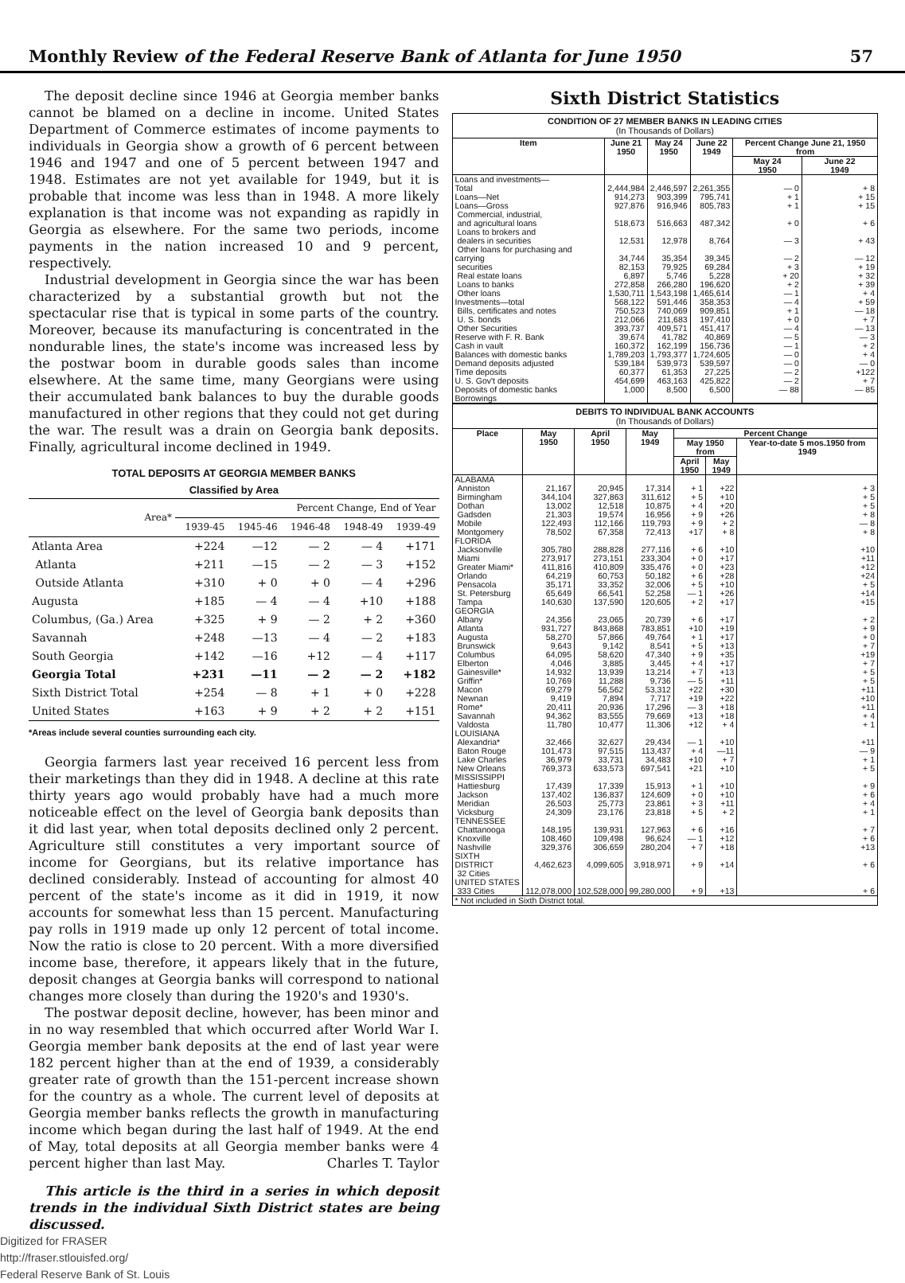Monthly Review of the Federal Reserve Bank of Atlanta for June 1950 57
The deposit decline since 1946 at Georgia member banks cannot be blamed on a decline in income. United States Department of Commerce estimates of income payments to individuals in Georgia show a growth of 6 percent between 1946 and 1947 and one of 5 percent between 1947 and 1948. Estimates are not yet available for 1949, but it is probable that income was less than in 1948. A more likely explanation is that income was not expanding as rapidly in Georgia as elsewhere. For the same two periods, income payments in the nation increased 10 and 9 percent, respectively.
Industrial development in Georgia since the war has been characterized by a substantial growth but not the spectacular rise that is typical in some parts of the country. Moreover, because its manufacturing is concentrated in the nondurable lines, the state's income was increased less by the postwar boom in durable goods sales than income elsewhere. At the same time, many Georgians were using their accumulated bank balances to buy the durable goods manufactured in other regions that they could not get during the war. The result was a drain on Georgia bank deposits. Finally, agricultural income declined in 1949.
TOTAL DEPOSITS AT GEORGIA MEMBER BANKS
Classified by Area
| Area* | Percent Change, End of Year | | | | |
| --- | --- | --- | --- | --- | --- |
| | 1939-45 | 1945-46 | 1946-48 | 1948-49 | 1939-49 |
| Atlanta Area | +224 | —12 | — 2 | — 4 | +171 |
| Atlanta | +211 | —15 | — 2 | — 3 | +152 |
| Outside Atlanta | +310 | + 0 | + 0 | — 4 | +296 |
| Augusta | +185 | — 4 | — 4 | +10 | +188 |
| Columbus, (Ga.) Area | +325 | + 9 | — 2 | + 2 | +360 |
| Savannah | +248 | —13 | — 4 | — 2 | +183 |
| South Georgia | +142 | —16 | +12 | — 4 | +117 |
| Georgia Total | +231 | —11 | — 2 | — 2 | +182 |
| Sixth District Total | +254 | — 8 | + 1 | + 0 | +228 |
| United States | +163 | + 9 | + 2 | + 2 | +151 |
*Areas include several counties surrounding each city.
Georgia farmers last year received 16 percent less from their marketings than they did in 1948. A decline at this rate thirty years ago would probably have had a much more noticeable effect on the level of Georgia bank deposits than it did last year, when total deposits declined only 2 percent. Agriculture still constitutes a very important source of income for Georgians, but its relative importance has declined considerably. Instead of accounting for almost 40 percent of the state's income as it did in 1919, it now accounts for somewhat less than 15 percent. Manufacturing pay rolls in 1919 made up only 12 percent of total income. Now the ratio is close to 20 percent. With a more diversified income base, therefore, it appears likely that in the future, deposit changes at Georgia banks will correspond to national changes more closely than during the 1920's and 1930's.
The postwar deposit decline, however, has been minor and in no way resembled that which occurred after World War I. Georgia member bank deposits at the end of last year were 182 percent higher than at the end of 1939, a considerably greater rate of growth than the 151-percent increase shown for the country as a whole. The current level of deposits at Georgia member banks reflects the growth in manufacturing income which began during the last half of 1949. At the end of May, total deposits at all Georgia member banks were 4 percent higher than last May. Charles T. Taylor
This article is the third in a series in which deposit trends in the individual Sixth District states are being discussed.
Digitized for FRASER
http://fraser.stlouisfed.org/
Federal Reserve Bank of St. Louis
Sixth District Statistics
CONDITION OF 27 MEMBER BANKS IN LEADING CITIES
(In Thousands of Dollars)
| Item | June 21 1950 | May 24 1950 | June 22 1949 | Percent Change June 21, 1950 from | |
| --- | --- | --- | --- | --- | --- |
| | | | | May 24 1950 | June 22 1949 |
| Loans and investments— Total Loans—Net Loans—Gross Commercial, industrial, and agricultural loans Loans to brokers and dealers in securities Other loans for purchasing and carrying securities Real estate loans Loans to banks Other loans Investments—total Bills, certificates and notes U. S. bonds Other Securities Reserve with F. R. Bank Cash in vault Balances with domestic banks Demand deposits adjusted Time deposits U. S. Gov't deposits Deposits of domestic banks Borrowings | 2,444,984 914,273 927,876 518,673 12,531 34,744 82,153 6,897 272,858 1,530,711 568,122 750,523 212,066 393,737 39,674 160,372 1,789,203 539,184 60,377 454,699 1,000 | 2,446,597 903,399 916,946 516,663 12,978 35,354 79,925 5,746 266,280 1,543,198 591,446 740,069 211,683 409,571 41,782 162,199 1,793,377 539,973 61,353 463,163 8,500 | 2,261,355 795,741 805,783 487,342 8,764 39,345 69,284 5,228 196,620 1,465,614 358,353 909,851 197,410 451,417 40,869 156,736 1,724,605 539,597 27,225 425,822 6,500 | — 0 + 1 + 1 + 0 — 3 — 2 + 3 + 20 + 2 — 1 — 4 + 1 + 0 — 4 — 5 — 1 — 0 — 0 — 2 — 2 — 88 | + 8 + 15 + 15 + 6 + 43 — 12 + 19 + 32 + 39 + 4 + 59 — 18 + 7 — 13 — 3 + 2 + 4 — 0 +122 + 7 — 85 |
DEBITS TO INDIVIDUAL BANK ACCOUNTS
(In Thousands of Dollars)
| Place | May 1950 | April 1950 | May 1949 | Percent Change | | |
| --- | --- | --- | --- | --- | --- | --- |
| | | | | May 1950 from | | Year-to-date 5 mos.1950 from 1949 |
| | | | | April 1950 | May 1949 | |
| ALABAMA Anniston Birmingham Dothan Gadsden Mobile Montgomery | 21,167 344,104 13,002 21,303 122,493 78,502 | 20,945 327,863 12,518 19,574 112,166 67,358 | 17,314 311,612 10,875 16,956 119,793 72,413 | + 1 + 5 + 4 + 9 + 9 +17 | +22 +10 +20 +26 + 2 + 8 | + 3 + 5 + 5 + 8 — 8 + 8 |
| FLORIDA Jacksonville Miami Greater Miami* Orlando Pensacola St. Petersburg Tampa | 305,780 273,917 411,816 64,219 35,171 65,649 140,630 | 288,828 273,151 410,809 60,753 33,352 66,541 137,590 | 277,116 233,304 335,476 50,182 32,006 52,258 120,605 | + 6 + 0 + 0 + 6 + 5 — 1 + 2 | +10 +17 +23 +28 +10 +26 +17 | +10 +11 +12 +24 + 5 +14 +15 |
| GEORGIA Albany Atlanta Augusta Brunswick Columbus Elberton Gainesville* Griffin* Macon Newnan Rome* Savannah Valdosta | 24,356 931,727 58,270 9,643 64,095 4,046 14,932 10,769 69,279 9,419 20,411 94,362 11,780 | 23,065 843,868 57,866 9,142 58,620 3,885 13,939 11,288 56,562 7,894 20,936 83,555 10,477 | 20,739 783,851 49,764 8,541 47,340 3,445 13,214 9,736 53,312 7,717 17,296 79,669 11,306 | + 6 +10 + 1 + 5 + 9 + 4 + 7 — 5 +22 +19 — 3 +13 +12 | +17 +19 +17 +13 +35 +17 +13 +11 +30 +22 +18 +18 + 4 | + 2 + 9 + 0 + 7 +19 + 7 + 5 + 5 +11 +10 +11 + 4 + 1 |
| LOUISIANA Alexandria* Baton Rouge Lake Charles New Orleans | 32,466 101,473 36,979 769,373 | 32,627 97,515 33,731 633,573 | 29,434 113,437 34,483 697,541 | — 1 + 4 +10 +21 | +10 —11 + 7 +10 | +11 — 9 + 1 + 5 |
| MISSISSIPPI Hattiesburg Jackson Meridian Vicksburg | 17,439 137,402 26,503 24,309 | 17,339 136,837 25,773 23,176 | 15,913 124,609 23,861 23,818 | + 1 + 0 + 3 + 5 | +10 +10 +11 + 2 | + 9 + 6 + 4 + 1 |
| TENNESSEE Chattanooga Knoxville Nashville | 148,195 108,460 329,376 | 139,931 109,498 306,659 | 127,963 96,624 280,204 | + 6 — 1 + 7 | +16 +12 +18 | + 7 + 6 +13 |
| SIXTH DISTRICT 32 Cities | 4,462,623 | 4,099,605 | 3,918,971 | + 9 | +14 | + 6 |
| UNITED STATES 333 Cities | 112,078,000 | 102,528,000 | 99,280,000 | + 9 | +13 | + 6 |
| * Not included in Sixth District total. | | | | | | |